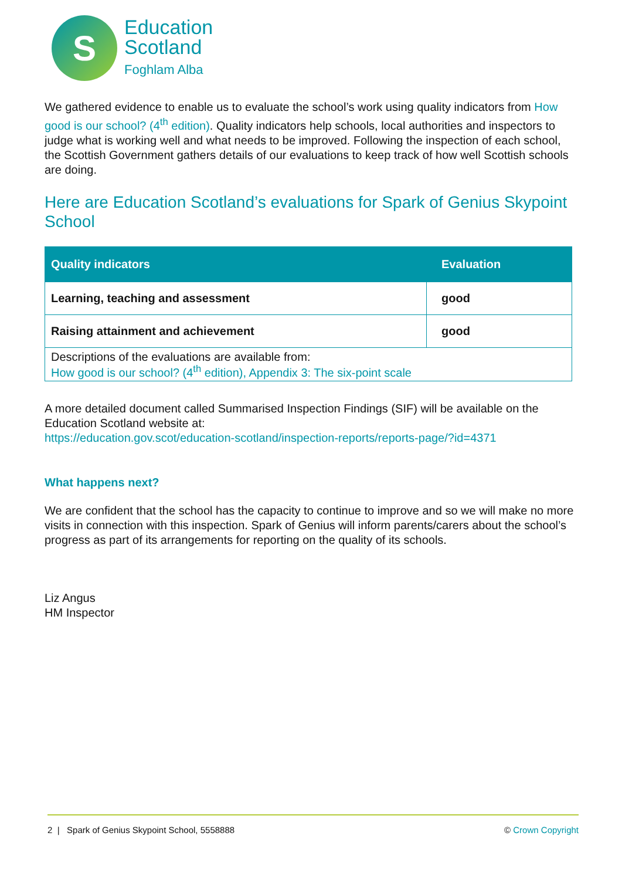S
Education
Scotland
Foghlam Alba
We gathered evidence to enable us to evaluate the school’s work using quality indicators from How good is our school? (4<sup>th</sup> edition). Quality indicators help schools, local authorities and inspectors to judge what is working well and what needs to be improved. Following the inspection of each school, the Scottish Government gathers details of our evaluations to keep track of how well Scottish schools are doing.
Here are Education Scotland’s evaluations for Spark of Genius Skypoint School
| Quality indicators | Evaluation |
| --- | --- |
| Learning, teaching and assessment | good |
| Raising attainment and achievement | good |
| Descriptions of the evaluations are available from: How good is our school? (4<sup>th</sup> edition), Appendix 3: The six-point scale | |
A more detailed document called Summarised Inspection Findings (SIF) will be available on the Education Scotland website at:
https://education.gov.scot/education-scotland/inspection-reports/reports-page/?id=4371
What happens next?
We are confident that the school has the capacity to continue to improve and so we will make no more visits in connection with this inspection. Spark of Genius will inform parents/carers about the school’s progress as part of its arrangements for reporting on the quality of its schools.
Liz Angus
HM Inspector
2 | Spark of Genius Skypoint School, 5558888 © Crown Copyright